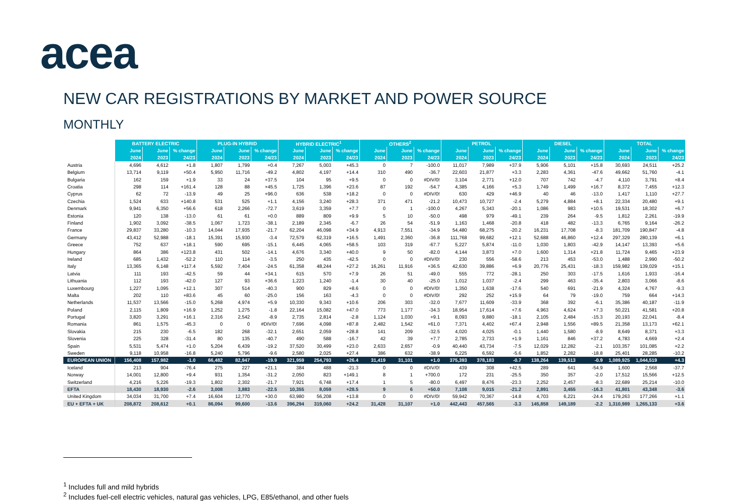acea
NEW CAR REGISTRATIONS BY MARKET AND POWER SOURCE
MONTHLY
| | BATTERY ELECTRIC | | | PLUG-IN HYBRID | | | HYBRID ELECTRIC<sup>1</sup> | | | OTHERS<sup>2</sup> | | | PETROL | | | DIESEL | | | TOTAL | | |
| | June | June | % change | June | June | % change | June | June | % change | June | June | % change | June | June | % change | June | June | % change | June | June | % change |
| | 2024 | 2023 | 24/23 | 2024 | 2023 | 24/23 | 2024 | 2023 | 24/23 | 2024 | 2023 | 24/23 | 2024 | 2023 | 24/23 | 2024 | 2023 | 24/23 | 2024 | 2023 | 24/23 |
| Austria | 4,696 | 4,612 | +1.8 | 1,807 | 1,799 | +0.4 | 7,267 | 5,003 | +45.3 | 0 | 7 | -100.0 | 11,017 | 7,989 | +37.9 | 5,906 | 5,101 | +15.8 | 30,693 | 24,511 | +25.2 |
| Belgium | 13,714 | 9,119 | +50.4 | 5,950 | 11,716 | -49.2 | 4,802 | 4,197 | +14.4 | 310 | 490 | -36.7 | 22,603 | 21,877 | +3.3 | 2,283 | 4,361 | -47.6 | 49,662 | 51,760 | -4.1 |
| Bulgaria | 162 | 159 | +1.9 | 33 | 24 | +37.5 | 104 | 95 | +9.5 | 0 | 0 | #DIV/0! | 3,104 | 2,771 | +12.0 | 707 | 742 | -4.7 | 4,110 | 3,791 | +8.4 |
| Croatia | 298 | 114 | +161.4 | 128 | 88 | +45.5 | 1,725 | 1,396 | +23.6 | 87 | 192 | -54.7 | 4,385 | 4,166 | +5.3 | 1,749 | 1,499 | +16.7 | 8,372 | 7,455 | +12.3 |
| Cyprus | 62 | 72 | -13.9 | 49 | 25 | +96.0 | 636 | 538 | +18.2 | 0 | 0 | #DIV/0! | 630 | 429 | +46.9 | 40 | 46 | -13.0 | 1,417 | 1,110 | +27.7 |
| Czechia | 1,524 | 633 | +140.8 | 531 | 525 | +1.1 | 4,156 | 3,240 | +28.3 | 371 | 471 | -21.2 | 10,473 | 10,727 | -2.4 | 5,279 | 4,884 | +8.1 | 22,334 | 20,480 | +9.1 |
| Denmark | 9,941 | 6,350 | +56.6 | 618 | 2,266 | -72.7 | 3,619 | 3,359 | +7.7 | 0 | 1 | -100.0 | 4,267 | 5,343 | -20.1 | 1,086 | 983 | +10.5 | 19,531 | 18,302 | +6.7 |
| Estonia | 120 | 138 | -13.0 | 61 | 61 | +0.0 | 889 | 809 | +9.9 | 5 | 10 | -50.0 | 498 | 979 | -49.1 | 239 | 264 | -9.5 | 1,812 | 2,261 | -19.9 |
| Finland | 1,902 | 3,092 | -38.5 | 1,067 | 1,723 | -38.1 | 2,189 | 2,345 | -6.7 | 26 | 54 | -51.9 | 1,163 | 1,468 | -20.8 | 418 | 482 | -13.3 | 6,765 | 9,164 | -26.2 |
| France | 29,837 | 33,280 | -10.3 | 14,044 | 17,935 | -21.7 | 62,204 | 46,098 | +34.9 | 4,913 | 7,551 | -34.9 | 54,480 | 68,275 | -20.2 | 16,231 | 17,708 | -8.3 | 181,709 | 190,847 | -4.8 |
| Germany | 43,412 | 52,988 | -18.1 | 15,391 | 15,930 | -3.4 | 72,579 | 62,319 | +16.5 | 1,491 | 2,360 | -36.8 | 111,768 | 99,682 | +12.1 | 52,688 | 46,860 | +12.4 | 297,329 | 280,139 | +6.1 |
| Greece | 752 | 637 | +18.1 | 590 | 695 | -15.1 | 6,445 | 4,065 | +58.5 | 103 | 319 | -67.7 | 5,227 | 5,874 | -11.0 | 1,030 | 1,803 | -42.9 | 14,147 | 13,393 | +5.6 |
| Hungary | 864 | 386 | +123.8 | 431 | 502 | -14.1 | 4,676 | 3,340 | +40.0 | 9 | 50 | -82.0 | 4,144 | 3,873 | +7.0 | 1,600 | 1,314 | +21.8 | 11,724 | 9,465 | +23.9 |
| Ireland | 685 | 1,432 | -52.2 | 110 | 114 | -3.5 | 250 | 435 | -42.5 | 0 | 0 | #DIV/0! | 230 | 556 | -58.6 | 213 | 453 | -53.0 | 1,488 | 2,990 | -50.2 |
| Italy | 13,365 | 6,148 | +117.4 | 5,592 | 7,404 | -24.5 | 61,358 | 48,244 | +27.2 | 16,261 | 11,916 | +36.5 | 42,630 | 39,886 | +6.9 | 20,776 | 25,431 | -18.3 | 159,982 | 139,029 | +15.1 |
| Latvia | 111 | 193 | -42.5 | 59 | 44 | +34.1 | 615 | 570 | +7.9 | 26 | 51 | -49.0 | 555 | 772 | -28.1 | 250 | 303 | -17.5 | 1,616 | 1,933 | -16.4 |
| Lithuania | 112 | 193 | -42.0 | 127 | 93 | +36.6 | 1,223 | 1,240 | -1.4 | 30 | 40 | -25.0 | 1,012 | 1,037 | -2.4 | 299 | 463 | -35.4 | 2,803 | 3,066 | -8.6 |
| Luxembourg | 1,227 | 1,095 | +12.1 | 307 | 514 | -40.3 | 900 | 829 | +8.6 | 0 | 0 | #DIV/0! | 1,350 | 1,638 | -17.6 | 540 | 691 | -21.9 | 4,324 | 4,767 | -9.3 |
| Malta | 202 | 110 | +83.6 | 45 | 60 | -25.0 | 156 | 163 | -4.3 | 0 | 0 | #DIV/0! | 292 | 252 | +15.9 | 64 | 79 | -19.0 | 759 | 664 | +14.3 |
| Netherlands | 11,537 | 13,566 | -15.0 | 5,268 | 4,974 | +5.9 | 10,330 | 9,343 | +10.6 | 206 | 303 | -32.0 | 7,677 | 11,609 | -33.9 | 368 | 392 | -6.1 | 35,386 | 40,187 | -11.9 |
| Poland | 2,115 | 1,809 | +16.9 | 1,252 | 1,275 | -1.8 | 22,164 | 15,082 | +47.0 | 773 | 1,177 | -34.3 | 18,954 | 17,614 | +7.6 | 4,963 | 4,624 | +7.3 | 50,221 | 41,581 | +20.8 |
| Portugal | 3,820 | 3,291 | +16.1 | 2,316 | 2,542 | -8.9 | 2,735 | 2,814 | -2.8 | 1,124 | 1,030 | +9.1 | 8,093 | 9,880 | -18.1 | 2,105 | 2,484 | -15.3 | 20,193 | 22,041 | -8.4 |
| Romania | 861 | 1,575 | -45.3 | 0 | 0 | #DIV/0! | 7,696 | 4,098 | +87.8 | 2,482 | 1,542 | +61.0 | 7,371 | 4,402 | +67.4 | 2,948 | 1,556 | +89.5 | 21,358 | 13,173 | +62.1 |
| Slovakia | 215 | 230 | -6.5 | 182 | 268 | -32.1 | 2,651 | 2,059 | +28.8 | 141 | 209 | -32.5 | 4,020 | 4,025 | -0.1 | 1,440 | 1,580 | -8.9 | 8,649 | 8,371 | +3.3 |
| Slovenia | 225 | 328 | -31.4 | 80 | 135 | -40.7 | 490 | 588 | -16.7 | 42 | 39 | +7.7 | 2,785 | 2,733 | +1.9 | 1,161 | 846 | +37.2 | 4,783 | 4,669 | +2.4 |
| Spain | 5,531 | 5,474 | +1.0 | 5,204 | 6,439 | -19.2 | 37,520 | 30,499 | +23.0 | 2,633 | 2,657 | -0.9 | 40,440 | 43,734 | -7.5 | 12,029 | 12,282 | -2.1 | 103,357 | 101,085 | +2.2 |
| Sweden | 9,118 | 10,958 | -16.8 | 5,240 | 5,796 | -9.6 | 2,580 | 2,025 | +27.4 | 386 | 632 | -38.9 | 6,225 | 6,592 | -5.6 | 1,852 | 2,282 | -18.8 | 25,401 | 28,285 | -10.2 |
| EUROPEAN UNION | 156,408 | 157,982 | -1.0 | 66,482 | 82,947 | -19.9 | 321,959 | 254,793 | +26.4 | 31,419 | 31,101 | +1.0 | 375,393 | 378,183 | -0.7 | 138,264 | 139,513 | -0.9 | 1,089,925 | 1,044,519 | +4.3 |
| Iceland | 213 | 904 | -76.4 | 275 | 227 | +21.1 | 384 | 488 | -21.3 | 0 | 0 | #DIV/0! | 439 | 308 | +42.5 | 289 | 641 | -54.9 | 1,600 | 2,568 | -37.7 |
| Norway | 14,001 | 12,800 | +9.4 | 931 | 1,354 | -31.2 | 2,050 | 823 | +149.1 | 8 | 1 | +700.0 | 172 | 231 | -25.5 | 350 | 357 | -2.0 | 17,512 | 15,566 | +12.5 |
| Switzerland | 4,216 | 5,226 | -19.3 | 1,802 | 2,302 | -21.7 | 7,921 | 6,748 | +17.4 | 1 | 5 | -80.0 | 6,497 | 8,476 | -23.3 | 2,252 | 2,457 | -8.3 | 22,689 | 25,214 | -10.0 |
| EFTA | 18,430 | 18,930 | -2.6 | 3,008 | 3,883 | -22.5 | 10,355 | 8,059 | +28.5 | 9 | 6 | +50.0 | 7,108 | 9,015 | -21.2 | 2,891 | 3,455 | -16.3 | 41,801 | 43,348 | -3.6 |
| United Kingdom | 34,034 | 31,700 | +7.4 | 16,604 | 12,770 | +30.0 | 63,980 | 56,208 | +13.8 | 0 | 0 | #DIV/0! | 59,942 | 70,367 | -14.8 | 4,703 | 6,221 | -24.4 | 179,263 | 177,266 | +1.1 |
| EU + EFTA + UK | 208,872 | 208,612 | +0.1 | 86,094 | 99,600 | -13.6 | 396,294 | 319,060 | +24.2 | 31,428 | 31,107 | +1.0 | 442,443 | 457,565 | -3.3 | 145,858 | 149,189 | -2.2 | 1,310,989 | 1,265,133 | +3.6 |
<sup>1</sup> Includes full and mild hybrids
<sup>2</sup> Includes fuel-cell electric vehicles, natural gas vehicles, LPG, E85/ethanol, and other fuels